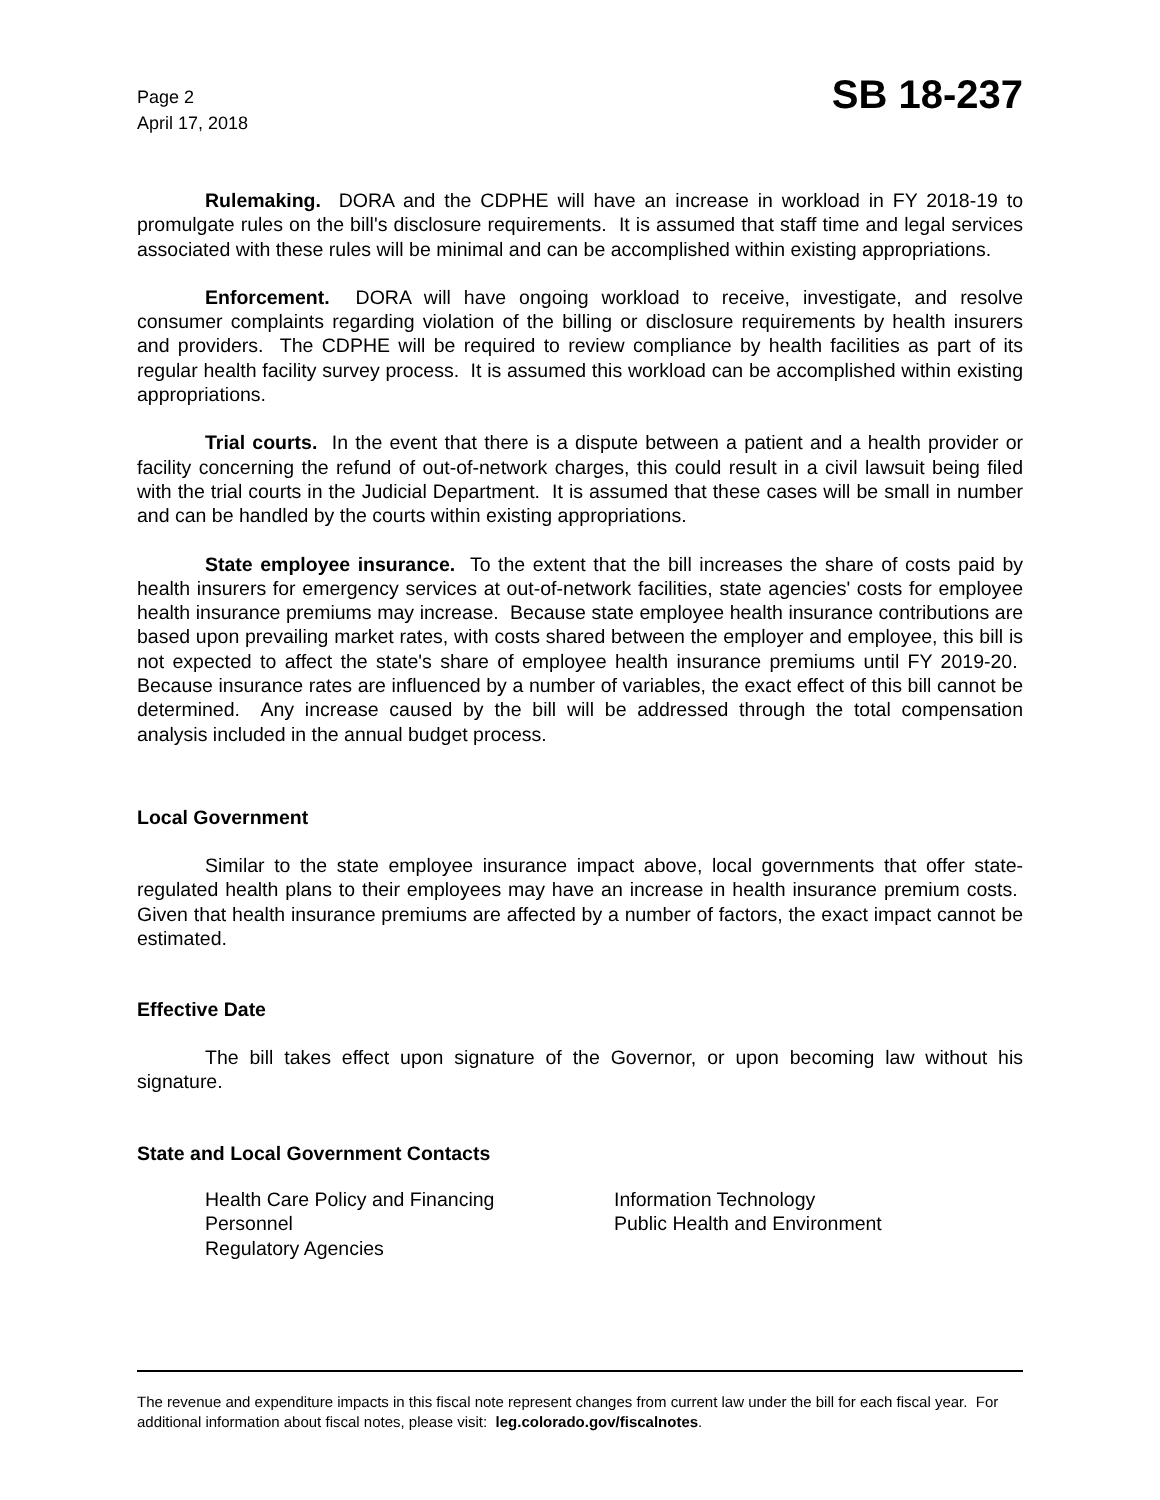Page 2
April 17, 2018
SB 18-237
Rulemaking. DORA and the CDPHE will have an increase in workload in FY 2018-19 to promulgate rules on the bill's disclosure requirements. It is assumed that staff time and legal services associated with these rules will be minimal and can be accomplished within existing appropriations.
Enforcement. DORA will have ongoing workload to receive, investigate, and resolve consumer complaints regarding violation of the billing or disclosure requirements by health insurers and providers. The CDPHE will be required to review compliance by health facilities as part of its regular health facility survey process. It is assumed this workload can be accomplished within existing appropriations.
Trial courts. In the event that there is a dispute between a patient and a health provider or facility concerning the refund of out-of-network charges, this could result in a civil lawsuit being filed with the trial courts in the Judicial Department. It is assumed that these cases will be small in number and can be handled by the courts within existing appropriations.
State employee insurance. To the extent that the bill increases the share of costs paid by health insurers for emergency services at out-of-network facilities, state agencies' costs for employee health insurance premiums may increase. Because state employee health insurance contributions are based upon prevailing market rates, with costs shared between the employer and employee, this bill is not expected to affect the state's share of employee health insurance premiums until FY 2019-20. Because insurance rates are influenced by a number of variables, the exact effect of this bill cannot be determined. Any increase caused by the bill will be addressed through the total compensation analysis included in the annual budget process.
Local Government
Similar to the state employee insurance impact above, local governments that offer state-regulated health plans to their employees may have an increase in health insurance premium costs. Given that health insurance premiums are affected by a number of factors, the exact impact cannot be estimated.
Effective Date
The bill takes effect upon signature of the Governor, or upon becoming law without his signature.
State and Local Government Contacts
Health Care Policy and Financing
Personnel
Regulatory Agencies
Information Technology
Public Health and Environment
The revenue and expenditure impacts in this fiscal note represent changes from current law under the bill for each fiscal year. For additional information about fiscal notes, please visit: leg.colorado.gov/fiscalnotes.